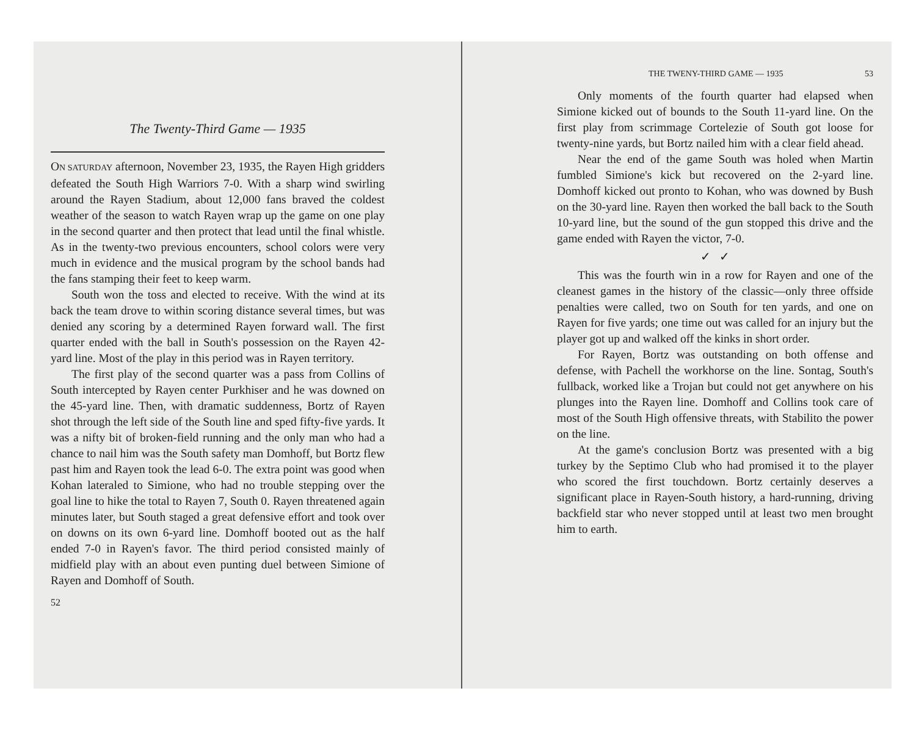The Twenty-Third Game — 1935
ON SATURDAY afternoon, November 23, 1935, the Rayen High gridders defeated the South High Warriors 7-0. With a sharp wind swirling around the Rayen Stadium, about 12,000 fans braved the coldest weather of the season to watch Rayen wrap up the game on one play in the second quarter and then protect that lead until the final whistle. As in the twenty-two previous encounters, school colors were very much in evidence and the musical program by the school bands had the fans stamping their feet to keep warm.
South won the toss and elected to receive. With the wind at its back the team drove to within scoring distance several times, but was denied any scoring by a determined Rayen forward wall. The first quarter ended with the ball in South's possession on the Rayen 42-yard line. Most of the play in this period was in Rayen territory.
The first play of the second quarter was a pass from Collins of South intercepted by Rayen center Purkhiser and he was downed on the 45-yard line. Then, with dramatic suddenness, Bortz of Rayen shot through the left side of the South line and sped fifty-five yards. It was a nifty bit of broken-field running and the only man who had a chance to nail him was the South safety man Domhoff, but Bortz flew past him and Rayen took the lead 6-0. The extra point was good when Kohan lateraled to Simione, who had no trouble stepping over the goal line to hike the total to Rayen 7, South 0. Rayen threatened again minutes later, but South staged a great defensive effort and took over on downs on its own 6-yard line. Domhoff booted out as the half ended 7-0 in Rayen's favor. The third period consisted mainly of midfield play with an about even punting duel between Simione of Rayen and Domhoff of South.
52
THE TWENY-THIRD GAME — 1935 53
Only moments of the fourth quarter had elapsed when Simione kicked out of bounds to the South 11-yard line. On the first play from scrimmage Cortelezie of South got loose for twenty-nine yards, but Bortz nailed him with a clear field ahead.
Near the end of the game South was holed when Martin fumbled Simione's kick but recovered on the 2-yard line. Domhoff kicked out pronto to Kohan, who was downed by Bush on the 30-yard line. Rayen then worked the ball back to the South 10-yard line, but the sound of the gun stopped this drive and the game ended with Rayen the victor, 7-0.
✓ ✓
This was the fourth win in a row for Rayen and one of the cleanest games in the history of the classic—only three offside penalties were called, two on South for ten yards, and one on Rayen for five yards; one time out was called for an injury but the player got up and walked off the kinks in short order.
For Rayen, Bortz was outstanding on both offense and defense, with Pachell the workhorse on the line. Sontag, South's fullback, worked like a Trojan but could not get anywhere on his plunges into the Rayen line. Domhoff and Collins took care of most of the South High offensive threats, with Stabilito the power on the line.
At the game's conclusion Bortz was presented with a big turkey by the Septimo Club who had promised it to the player who scored the first touchdown. Bortz certainly deserves a significant place in Rayen-South history, a hard-running, driving backfield star who never stopped until at least two men brought him to earth.